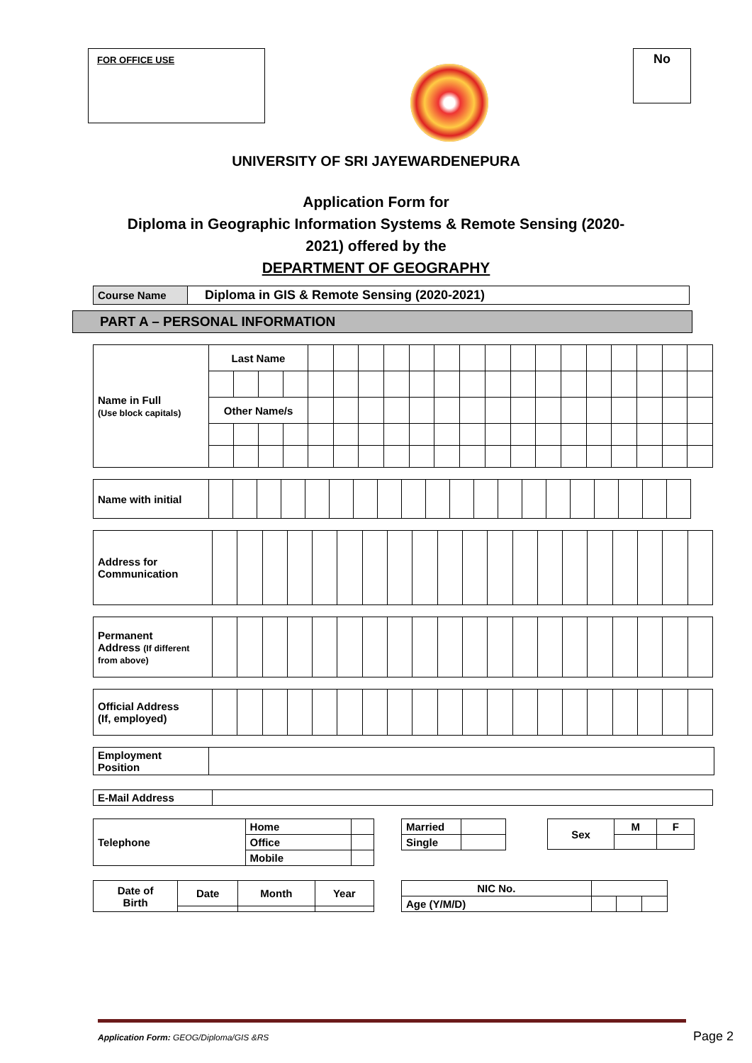FOR OFFICE USE
No
UNIVERSITY OF SRI JAYEWARDENEPURA
Application Form for
Diploma in Geographic Information Systems & Remote Sensing (2020-
2021) offered by the
DEPARTMENT OF GEOGRAPHY
| Course Name | Diploma in GIS & Remote Sensing (2020-2021) |
PART A – PERSONAL INFORMATION
| Name in Full (Use block capitals) | Last Name | | | | | | | | | | | | | | | | | | | |
| | Other Name/s | | | | | | | | | | | | | | | | | | | |
| Name with initial | | | | | | | | | | | | | | | | | | | | |
| Address for Communication | | | | | | | | | | | | | | | | | | | | |
| Permanent Address (If different from above) | | | | | | | | | | | | | | | | | | | | |
| Official Address (If, employed) | | | | | | | | | | | | | | | | | | | | |
| Employment Position | |
| E-Mail Address | |
| Telephone | Home | |
| | Office | |
| | Mobile | |
| Married | |
| Single | |
| Sex | M | F |
| Date of Birth | Date | Month | Year |
| NIC No. | | | |
| Age (Y/M/D) | | | |
Application Form: GEOG/Diploma/GIS &RS
Page 2